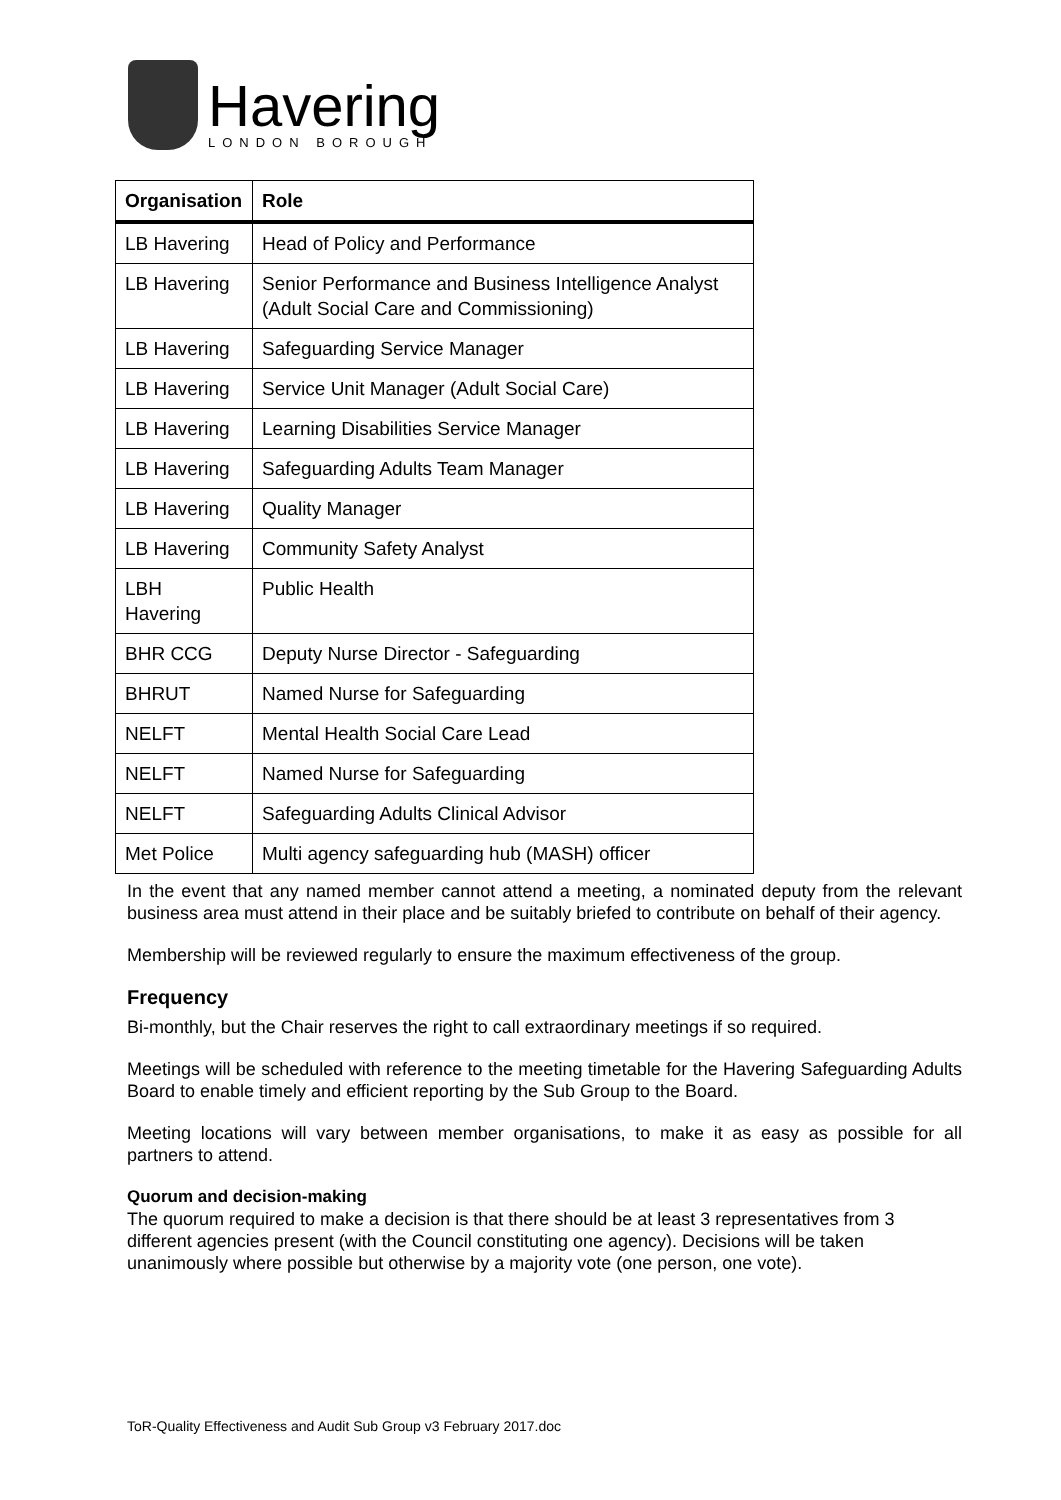Havering
LONDON BOROUGH
| Organisation | Role |
| --- | --- |
| LB Havering | Head of Policy and Performance |
| LB Havering | Senior Performance and Business Intelligence Analyst (Adult Social Care and Commissioning) |
| LB Havering | Safeguarding Service Manager |
| LB Havering | Service Unit Manager (Adult Social Care) |
| LB Havering | Learning Disabilities Service Manager |
| LB Havering | Safeguarding Adults Team Manager |
| LB Havering | Quality Manager |
| LB Havering | Community Safety Analyst |
| LBH Havering | Public Health |
| BHR CCG | Deputy Nurse Director - Safeguarding |
| BHRUT | Named Nurse for Safeguarding |
| NELFT | Mental Health Social Care Lead |
| NELFT | Named Nurse for Safeguarding |
| NELFT | Safeguarding Adults Clinical Advisor |
| Met Police | Multi agency safeguarding hub (MASH) officer |
In the event that any named member cannot attend a meeting, a nominated deputy from the relevant business area must attend in their place and be suitably briefed to contribute on behalf of their agency.
Membership will be reviewed regularly to ensure the maximum effectiveness of the group.
Frequency
Bi-monthly, but the Chair reserves the right to call extraordinary meetings if so required.
Meetings will be scheduled with reference to the meeting timetable for the Havering Safeguarding Adults Board to enable timely and efficient reporting by the Sub Group to the Board.
Meeting locations will vary between member organisations, to make it as easy as possible for all partners to attend.
Quorum and decision-making
The quorum required to make a decision is that there should be at least 3 representatives from 3 different agencies present (with the Council constituting one agency). Decisions will be taken unanimously where possible but otherwise by a majority vote (one person, one vote).
ToR-Quality Effectiveness and Audit Sub Group v3 February 2017.doc